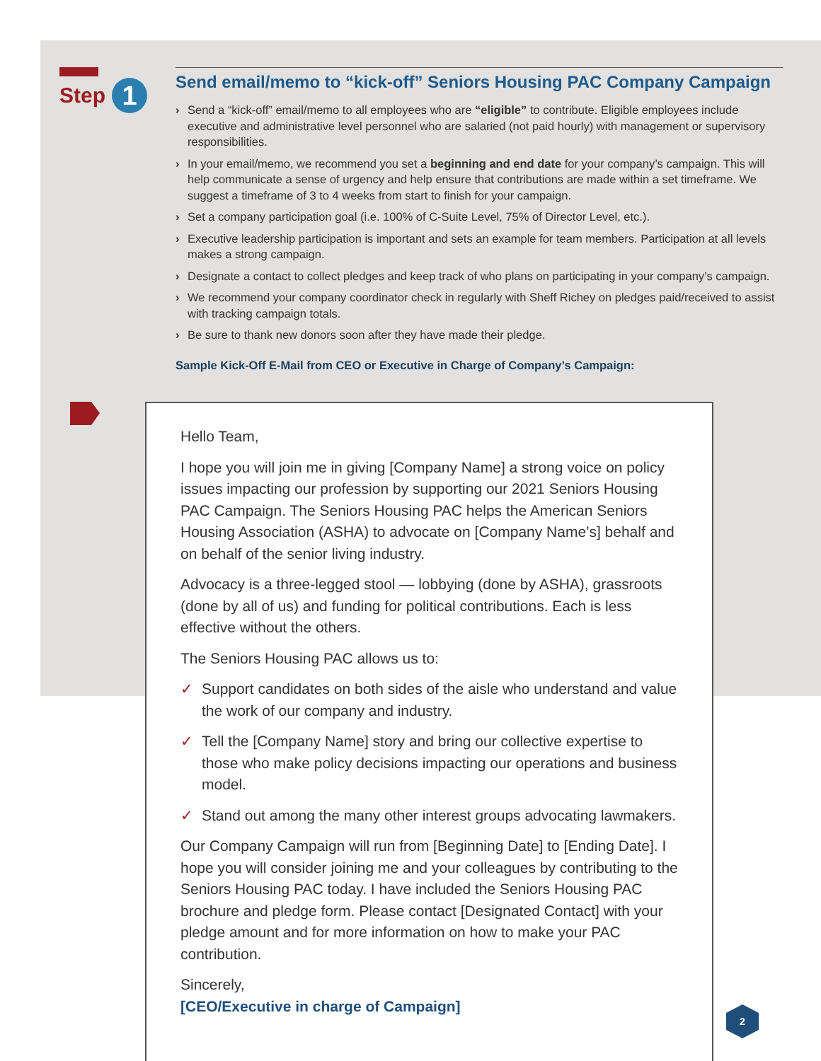Step 1
Send email/memo to “kick-off” Seniors Housing PAC Company Campaign
› Send a “kick-off” email/memo to all employees who are “eligible” to contribute. Eligible employees include executive and administrative level personnel who are salaried (not paid hourly) with management or supervisory responsibilities.
› In your email/memo, we recommend you set a beginning and end date for your company’s campaign. This will help communicate a sense of urgency and help ensure that contributions are made within a set timeframe. We suggest a timeframe of 3 to 4 weeks from start to finish for your campaign.
› Set a company participation goal (i.e. 100% of C-Suite Level, 75% of Director Level, etc.).
› Executive leadership participation is important and sets an example for team members. Participation at all levels makes a strong campaign.
› Designate a contact to collect pledges and keep track of who plans on participating in your company’s campaign.
› We recommend your company coordinator check in regularly with Sheff Richey on pledges paid/received to assist with tracking campaign totals.
› Be sure to thank new donors soon after they have made their pledge.
Sample Kick-Off E-Mail from CEO or Executive in Charge of Company’s Campaign:
Hello Team,
I hope you will join me in giving [Company Name] a strong voice on policy issues impacting our profession by supporting our 2021 Seniors Housing PAC Campaign. The Seniors Housing PAC helps the American Seniors Housing Association (ASHA) to advocate on [Company Name’s] behalf and on behalf of the senior living industry.
Advocacy is a three-legged stool — lobbying (done by ASHA), grassroots (done by all of us) and funding for political contributions. Each is less effective without the others.
The Seniors Housing PAC allows us to:
✓ Support candidates on both sides of the aisle who understand and value the work of our company and industry.
✓ Tell the [Company Name] story and bring our collective expertise to those who make policy decisions impacting our operations and business model.
✓ Stand out among the many other interest groups advocating lawmakers.
Our Company Campaign will run from [Beginning Date] to [Ending Date]. I hope you will consider joining me and your colleagues by contributing to the Seniors Housing PAC today. I have included the Seniors Housing PAC brochure and pledge form. Please contact [Designated Contact] with your pledge amount and for more information on how to make your PAC contribution.
Sincerely,
[CEO/Executive in charge of Campaign]
2